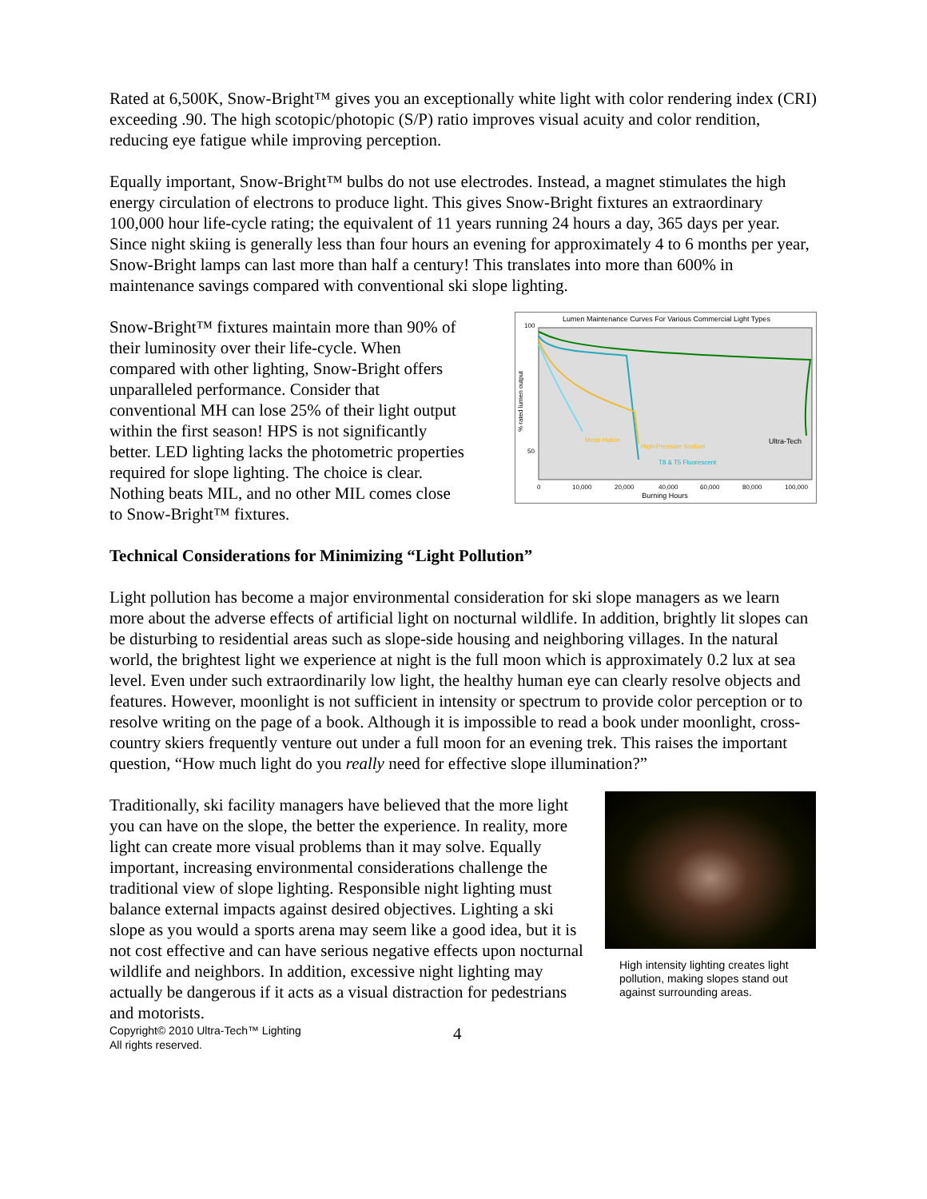Rated at 6,500K, Snow-Bright™ gives you an exceptionally white light with color rendering index (CRI) exceeding .90. The high scotopic/photopic (S/P) ratio improves visual acuity and color rendition, reducing eye fatigue while improving perception.
Equally important, Snow-Bright™ bulbs do not use electrodes. Instead, a magnet stimulates the high energy circulation of electrons to produce light. This gives Snow-Bright fixtures an extraordinary 100,000 hour life-cycle rating; the equivalent of 11 years running 24 hours a day, 365 days per year. Since night skiing is generally less than four hours an evening for approximately 4 to 6 months per year, Snow-Bright lamps can last more than half a century! This translates into more than 600% in maintenance savings compared with conventional ski slope lighting.
Snow-Bright™ fixtures maintain more than 90% of their luminosity over their life-cycle. When compared with other lighting, Snow-Bright offers unparalleled performance. Consider that conventional MH can lose 25% of their light output within the first season! HPS is not significantly better. LED lighting lacks the photometric properties required for slope lighting. The choice is clear. Nothing beats MIL, and no other MIL comes close to Snow-Bright™ fixtures.
Lumen Maintenance Curves For Various Commercial Light Types
100
50
Ultra-Tech
Metal Halide
High-Pressure Sodium
T8 & T5 Fluorescent
0
10,000
20,000
40,000
60,000
80,000
100,000
Burning Hours
% rated lumen output
Technical Considerations for Minimizing “Light Pollution”
Light pollution has become a major environmental consideration for ski slope managers as we learn more about the adverse effects of artificial light on nocturnal wildlife. In addition, brightly lit slopes can be disturbing to residential areas such as slope-side housing and neighboring villages. In the natural world, the brightest light we experience at night is the full moon which is approximately 0.2 lux at sea level. Even under such extraordinarily low light, the healthy human eye can clearly resolve objects and features. However, moonlight is not sufficient in intensity or spectrum to provide color perception or to resolve writing on the page of a book. Although it is impossible to read a book under moonlight, cross-country skiers frequently venture out under a full moon for an evening trek. This raises the important question, “How much light do you really need for effective slope illumination?”
Traditionally, ski facility managers have believed that the more light you can have on the slope, the better the experience. In reality, more light can create more visual problems than it may solve. Equally important, increasing environmental considerations challenge the traditional view of slope lighting. Responsible night lighting must balance external impacts against desired objectives. Lighting a ski slope as you would a sports arena may seem like a good idea, but it is not cost effective and can have serious negative effects upon nocturnal wildlife and neighbors. In addition, excessive night lighting may actually be dangerous if it acts as a visual distraction for pedestrians and motorists.
High intensity lighting creates light pollution, making slopes stand out against surrounding areas.
Copyright© 2010 Ultra-Tech™ Lighting
All rights reserved.
4